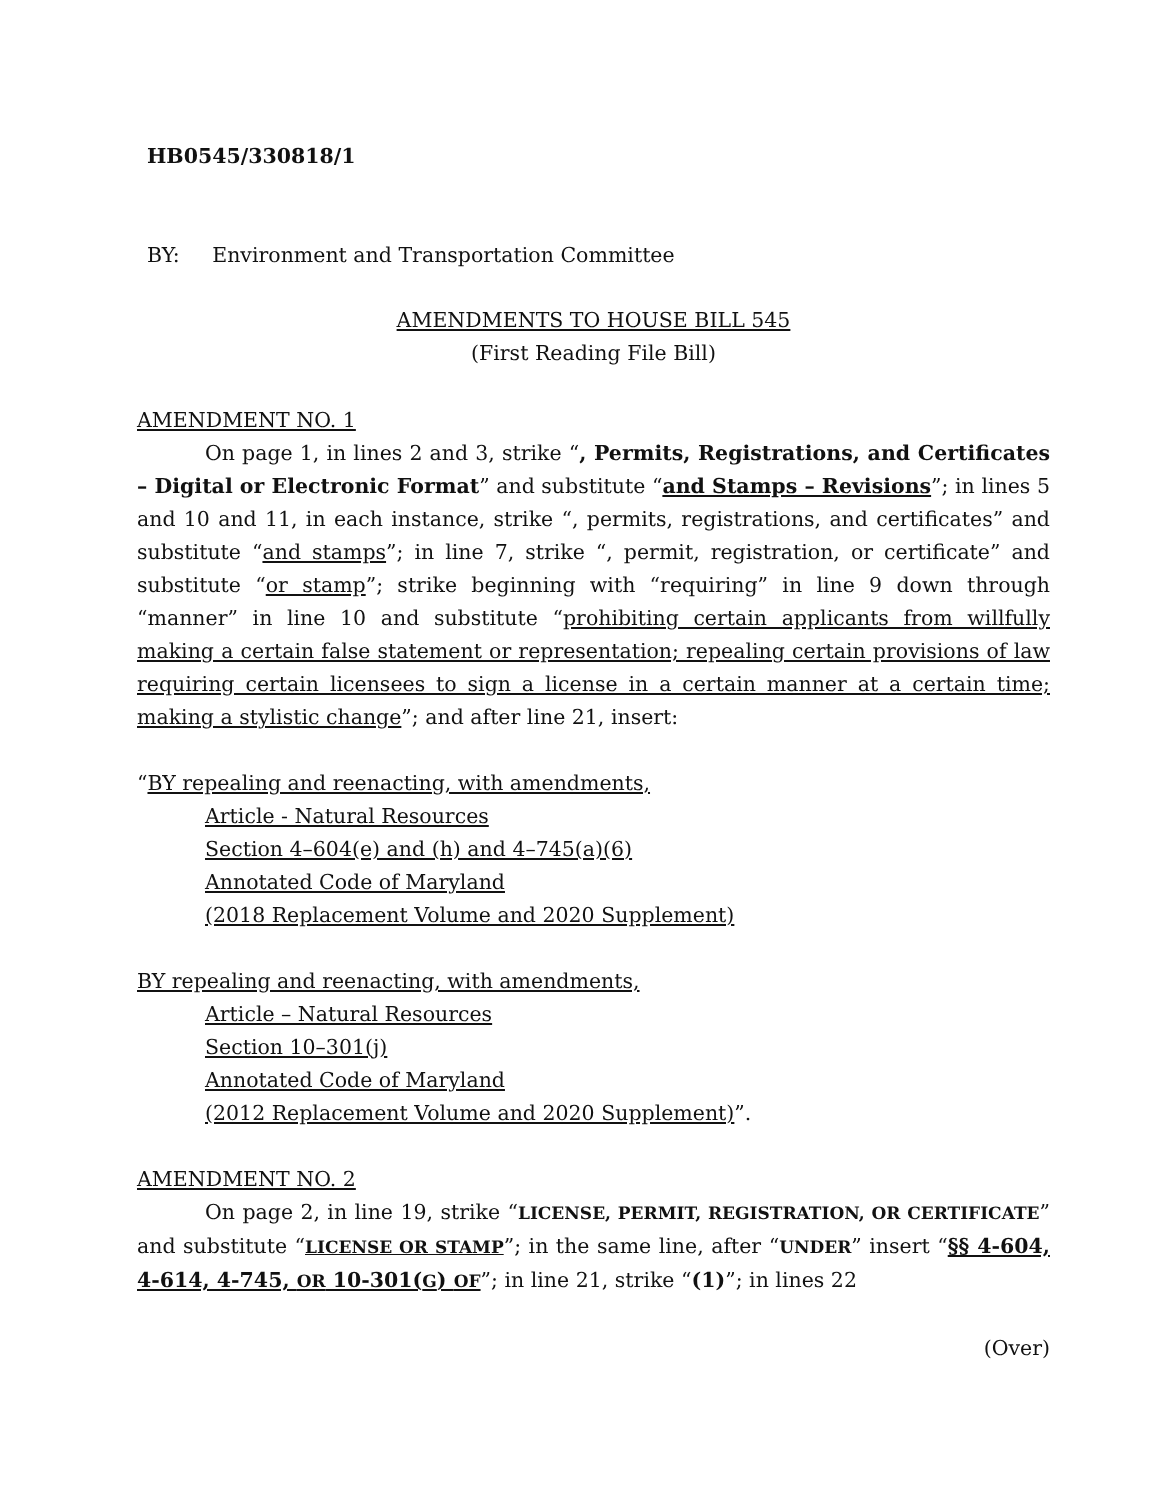HB0545/330818/1
BY: Environment and Transportation Committee
AMENDMENTS TO HOUSE BILL 545
(First Reading File Bill)
AMENDMENT NO. 1
On page 1, in lines 2 and 3, strike “, Permits, Registrations, and Certificates – Digital or Electronic Format” and substitute “and Stamps – Revisions”; in lines 5 and 10 and 11, in each instance, strike “, permits, registrations, and certificates” and substitute “and stamps”; in line 7, strike “, permit, registration, or certificate” and substitute “or stamp”; strike beginning with “requiring” in line 9 down through “manner” in line 10 and substitute “prohibiting certain applicants from willfully making a certain false statement or representation; repealing certain provisions of law requiring certain licensees to sign a license in a certain manner at a certain time; making a stylistic change”; and after line 21, insert:
“BY repealing and reenacting, with amendments,
Article - Natural Resources
Section 4–604(e) and (h) and 4–745(a)(6)
Annotated Code of Maryland
(2018 Replacement Volume and 2020 Supplement)
BY repealing and reenacting, with amendments,
Article – Natural Resources
Section 10–301(j)
Annotated Code of Maryland
(2012 Replacement Volume and 2020 Supplement)”.
AMENDMENT NO. 2
On page 2, in line 19, strike “LICENSE, PERMIT, REGISTRATION, OR CERTIFICATE” and substitute “LICENSE OR STAMP”; in the same line, after “UNDER” insert “§§ 4-604, 4-614, 4-745, OR 10-301(G) OF”; in line 21, strike “(1)”; in lines 22
(Over)